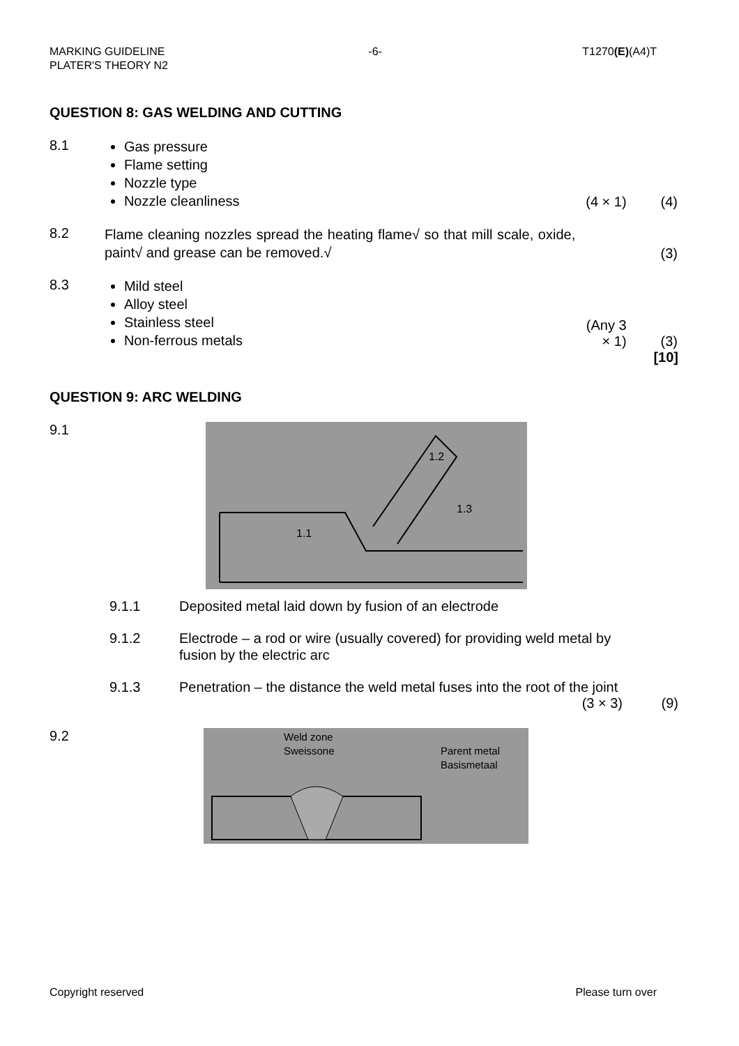MARKING GUIDELINE
PLATER'S THEORY N2
-6- T1270(E)(A4)T
QUESTION 8: GAS WELDING AND CUTTING
8.1
Gas pressure
Flame setting
Nozzle type
Nozzle cleanliness
(4 × 1)
(4)
8.2
Flame cleaning nozzles spread the heating flame√ so that mill scale, oxide, paint√ and grease can be removed.√
(3)
8.3
Mild steel
Alloy steel
Stainless steel
Non-ferrous metals
(Any 3 × 1)
(3)
[10]
QUESTION 9: ARC WELDING
9.1
1.2
1.1
1.3
9.1.1 Deposited metal laid down by fusion of an electrode
9.1.2 Electrode – a rod or wire (usually covered) for providing weld metal by fusion by the electric arc
9.1.3 Penetration – the distance the weld metal fuses into the root of the joint
(3 × 3)
(9)
9.2
Weld zone
Sweissone
Parent metal
Basismetaal
Copyright reserved Please turn over